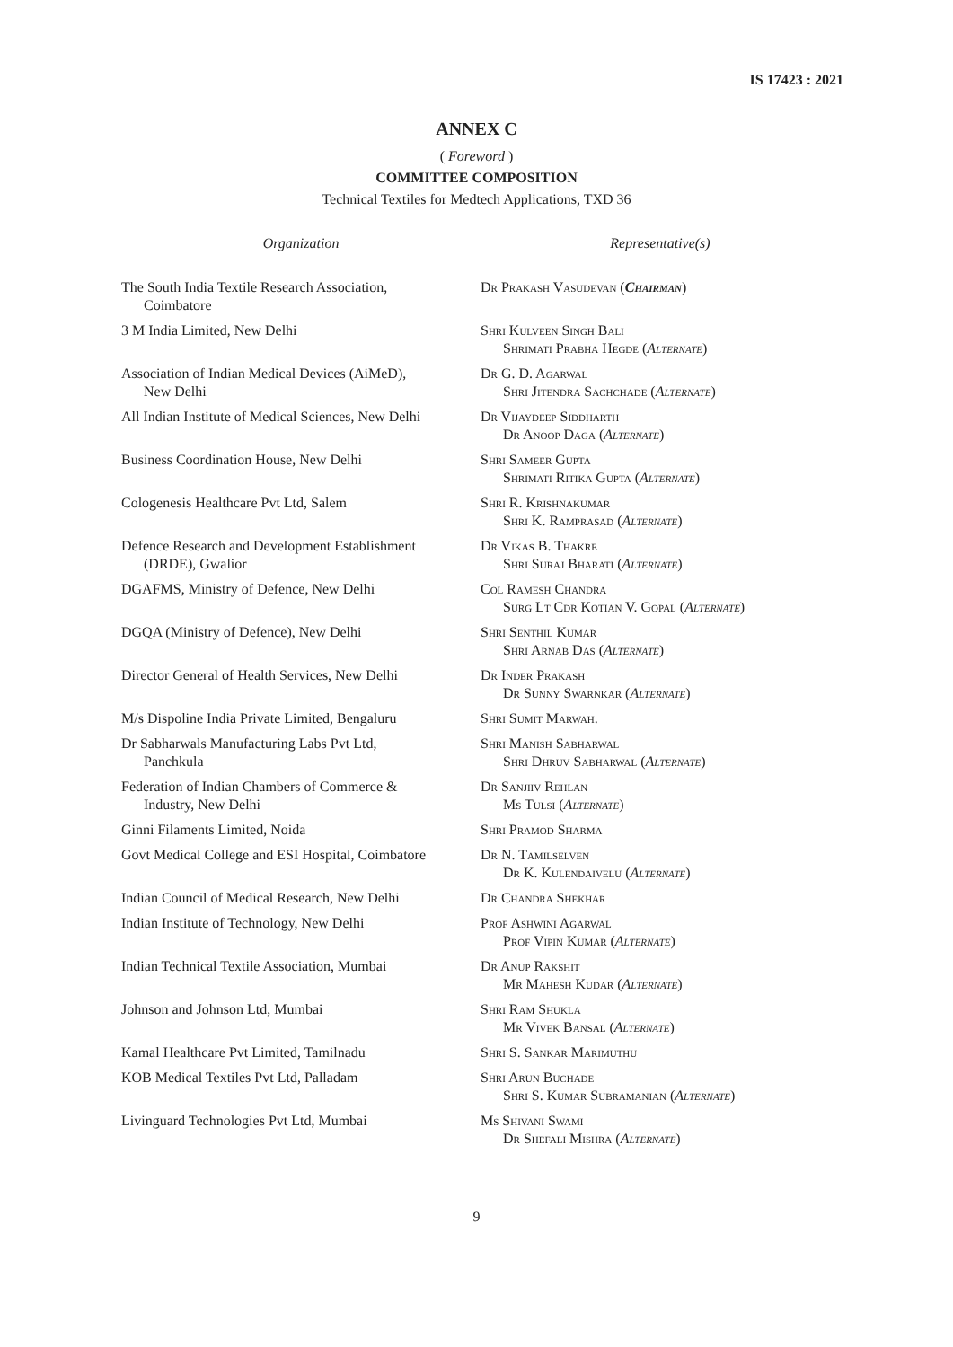IS 17423 : 2021
ANNEX C
( Foreword )
COMMITTEE COMPOSITION
Technical Textiles for Medtech Applications, TXD 36
| Organization | Representative(s) |
| --- | --- |
| The South India Textile Research Association, Coimbatore | Dr Prakash Vasudevan ( Chairman ) |
| 3 M India Limited, New Delhi | Shri Kulveen Singh Bali Shrimati Prabha Hegde ( Alternate ) |
| Association of Indian Medical Devices (AiMeD), New Delhi | Dr G. D. Agarwal Shri Jitendra Sachchade ( Alternate ) |
| All Indian Institute of Medical Sciences, New Delhi | Dr Vijaydeep Siddharth Dr Anoop Daga ( Alternate ) |
| Business Coordination House, New Delhi | Shri Sameer Gupta Shrimati Ritika Gupta ( Alternate ) |
| Cologenesis Healthcare Pvt Ltd, Salem | Shri R. Krishnakumar Shri K. Ramprasad ( Alternate ) |
| Defence Research and Development Establishment (DRDE), Gwalior | Dr Vikas B. Thakre Shri Suraj Bharati ( Alternate ) |
| DGAFMS, Ministry of Defence, New Delhi | Col Ramesh Chandra Surg Lt Cdr Kotian V. Gopal ( Alternate ) |
| DGQA (Ministry of Defence), New Delhi | Shri Senthil Kumar Shri Arnab Das ( Alternate ) |
| Director General of Health Services, New Delhi | Dr Inder Prakash Dr Sunny Swarnkar ( Alternate ) |
| M/s Dispoline India Private Limited, Bengaluru | Shri Sumit Marwah. |
| Dr Sabharwals Manufacturing Labs Pvt Ltd, Panchkula | Shri Manish Sabharwal Shri Dhruv Sabharwal ( Alternate ) |
| Federation of Indian Chambers of Commerce & Industry, New Delhi | Dr Sanjiiv Rehlan Ms Tulsi ( Alternate ) |
| Ginni Filaments Limited, Noida | Shri Pramod Sharma |
| Govt Medical College and ESI Hospital, Coimbatore | Dr N. Tamilselven Dr K. Kulendaivelu ( Alternate ) |
| Indian Council of Medical Research, New Delhi | Dr Chandra Shekhar |
| Indian Institute of Technology, New Delhi | Prof Ashwini Agarwal Prof Vipin Kumar ( Alternate ) |
| Indian Technical Textile Association, Mumbai | Dr Anup Rakshit Mr Mahesh Kudar ( Alternate ) |
| Johnson and Johnson Ltd, Mumbai | Shri Ram Shukla Mr Vivek Bansal ( Alternate ) |
| Kamal Healthcare Pvt Limited, Tamilnadu | Shri S. Sankar Marimuthu |
| KOB Medical Textiles Pvt Ltd, Palladam | Shri Arun Buchade Shri S. Kumar Subramanian ( Alternate ) |
| Livinguard Technologies Pvt Ltd, Mumbai | Ms Shivani Swami Dr Shefali Mishra ( Alternate ) |
9